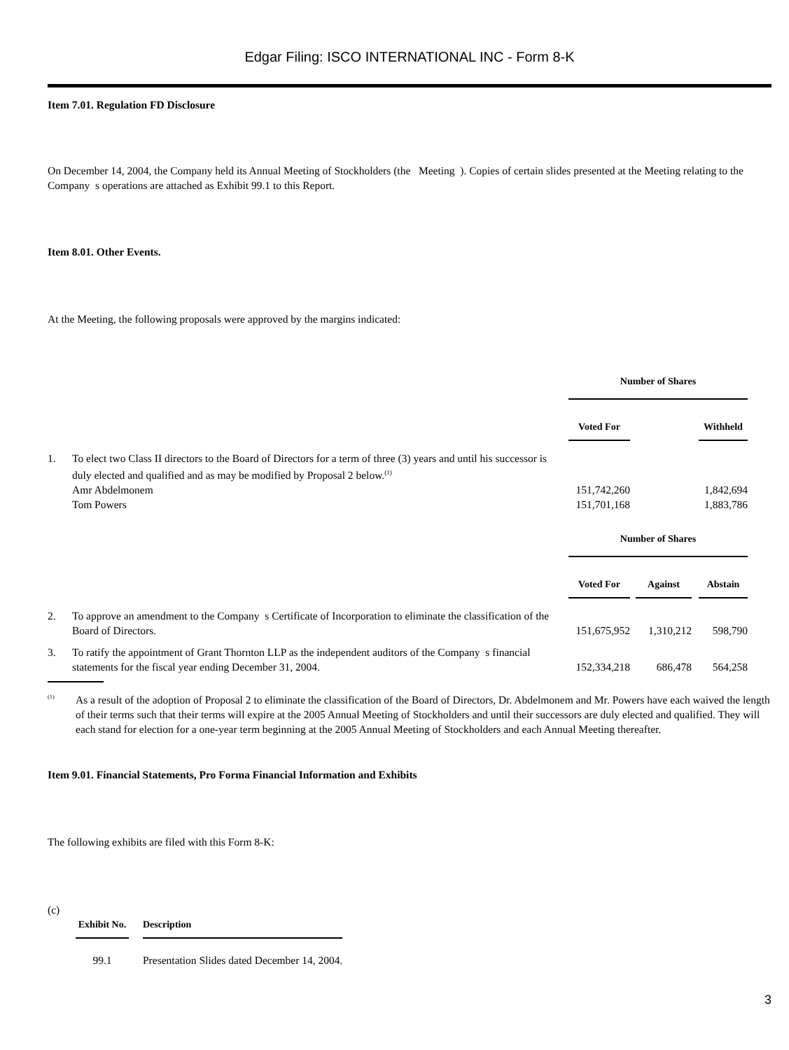Edgar Filing: ISCO INTERNATIONAL INC - Form 8-K
Item 7.01. Regulation FD Disclosure
On December 14, 2004, the Company held its Annual Meeting of Stockholders (the Meeting ). Copies of certain slides presented at the Meeting relating to the Company s operations are attached as Exhibit 99.1 to this Report.
Item 8.01. Other Events.
At the Meeting, the following proposals were approved by the margins indicated:
| | | Number of Shares | | | | |
| | | Voted For | | | | Withheld |
| 1. | To elect two Class II directors to the Board of Directors for a term of three (3) years and until his successor is duly elected and qualified and as may be modified by Proposal 2 below.<sup>(1)</sup> | | | | | |
| | Amr Abdelmonem | 151,742,260 | | | | 1,842,694 |
| | Tom Powers | 151,701,168 | | | | 1,883,786 |
| | | Number of Shares | | | | |
| | | Voted For | | Against | | Abstain |
| 2. | To approve an amendment to the Company s Certificate of Incorporation to eliminate the classification of the Board of Directors. | 151,675,952 | | 1,310,212 | | 598,790 |
| 3. | To ratify the appointment of Grant Thornton LLP as the independent auditors of the Company s financial statements for the fiscal year ending December 31, 2004. | 152,334,218 | | 686,478 | | 564,258 |
<sup>(1)</sup> As a result of the adoption of Proposal 2 to eliminate the classification of the Board of Directors, Dr. Abdelmonem and Mr. Powers have each waived the length of their terms such that their terms will expire at the 2005 Annual Meeting of Stockholders and until their successors are duly elected and qualified. They will each stand for election for a one-year term beginning at the 2005 Annual Meeting of Stockholders and each Annual Meeting thereafter.
Item 9.01. Financial Statements, Pro Forma Financial Information and Exhibits
The following exhibits are filed with this Form 8-K:
(c)
| Exhibit No. | | Description |
| 99.1 | | Presentation Slides dated December 14, 2004. |
3